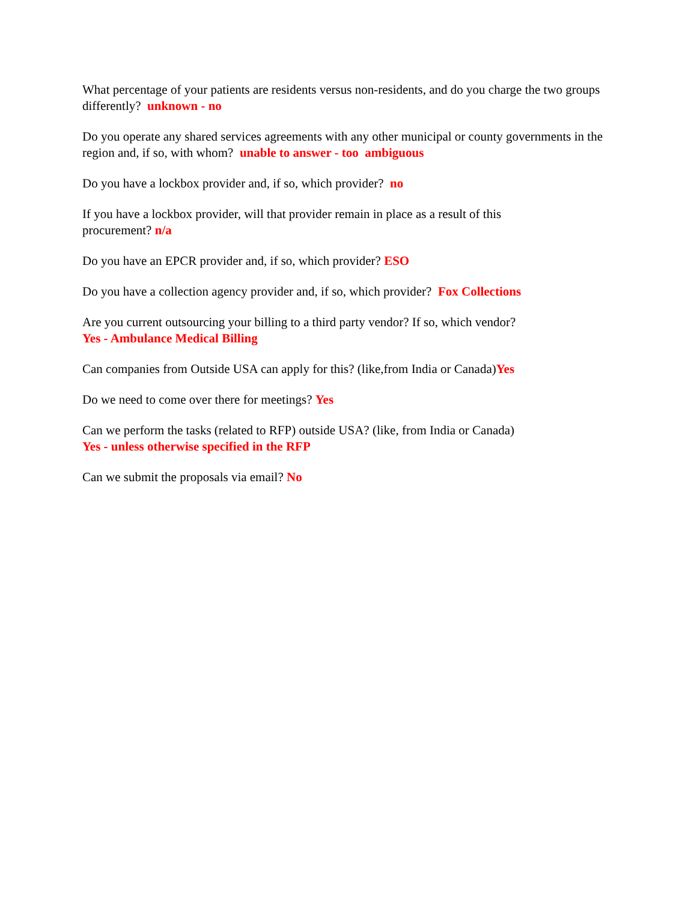What percentage of your patients are residents versus non-residents, and do you charge the two groups differently? unknown - no
Do you operate any shared services agreements with any other municipal or county governments in the region and, if so, with whom? unable to answer - too ambiguous
Do you have a lockbox provider and, if so, which provider? no
If you have a lockbox provider, will that provider remain in place as a result of this
procurement? n/a
Do you have an EPCR provider and, if so, which provider? ESO
Do you have a collection agency provider and, if so, which provider? Fox Collections
Are you current outsourcing your billing to a third party vendor? If so, which vendor?
Yes - Ambulance Medical Billing
Can companies from Outside USA can apply for this? (like,from India or Canada)Yes
Do we need to come over there for meetings? Yes
Can we perform the tasks (related to RFP) outside USA? (like, from India or Canada)
Yes - unless otherwise specified in the RFP
Can we submit the proposals via email? No